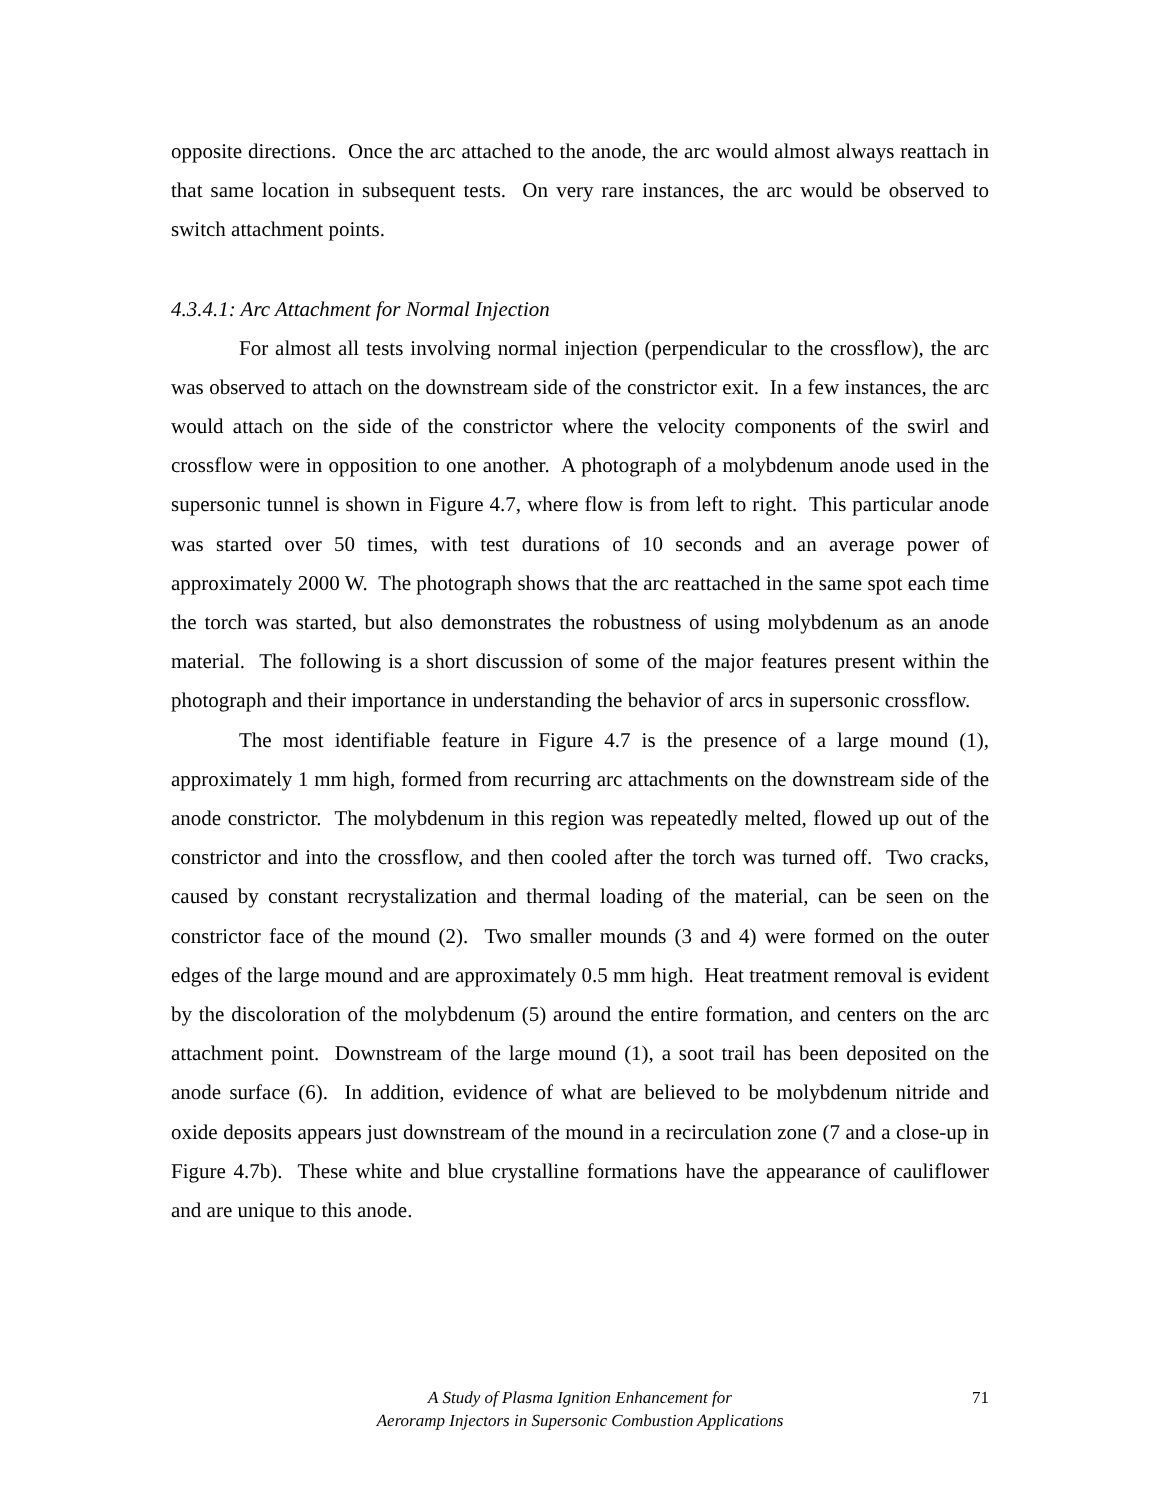opposite directions. Once the arc attached to the anode, the arc would almost always reattach in that same location in subsequent tests. On very rare instances, the arc would be observed to switch attachment points.
4.3.4.1: Arc Attachment for Normal Injection
For almost all tests involving normal injection (perpendicular to the crossflow), the arc was observed to attach on the downstream side of the constrictor exit. In a few instances, the arc would attach on the side of the constrictor where the velocity components of the swirl and crossflow were in opposition to one another. A photograph of a molybdenum anode used in the supersonic tunnel is shown in Figure 4.7, where flow is from left to right. This particular anode was started over 50 times, with test durations of 10 seconds and an average power of approximately 2000 W. The photograph shows that the arc reattached in the same spot each time the torch was started, but also demonstrates the robustness of using molybdenum as an anode material. The following is a short discussion of some of the major features present within the photograph and their importance in understanding the behavior of arcs in supersonic crossflow.
The most identifiable feature in Figure 4.7 is the presence of a large mound (1), approximately 1 mm high, formed from recurring arc attachments on the downstream side of the anode constrictor. The molybdenum in this region was repeatedly melted, flowed up out of the constrictor and into the crossflow, and then cooled after the torch was turned off. Two cracks, caused by constant recrystalization and thermal loading of the material, can be seen on the constrictor face of the mound (2). Two smaller mounds (3 and 4) were formed on the outer edges of the large mound and are approximately 0.5 mm high. Heat treatment removal is evident by the discoloration of the molybdenum (5) around the entire formation, and centers on the arc attachment point. Downstream of the large mound (1), a soot trail has been deposited on the anode surface (6). In addition, evidence of what are believed to be molybdenum nitride and oxide deposits appears just downstream of the mound in a recirculation zone (7 and a close-up in Figure 4.7b). These white and blue crystalline formations have the appearance of cauliflower and are unique to this anode.
A Study of Plasma Ignition Enhancement for
Aeroramp Injectors in Supersonic Combustion Applications
71